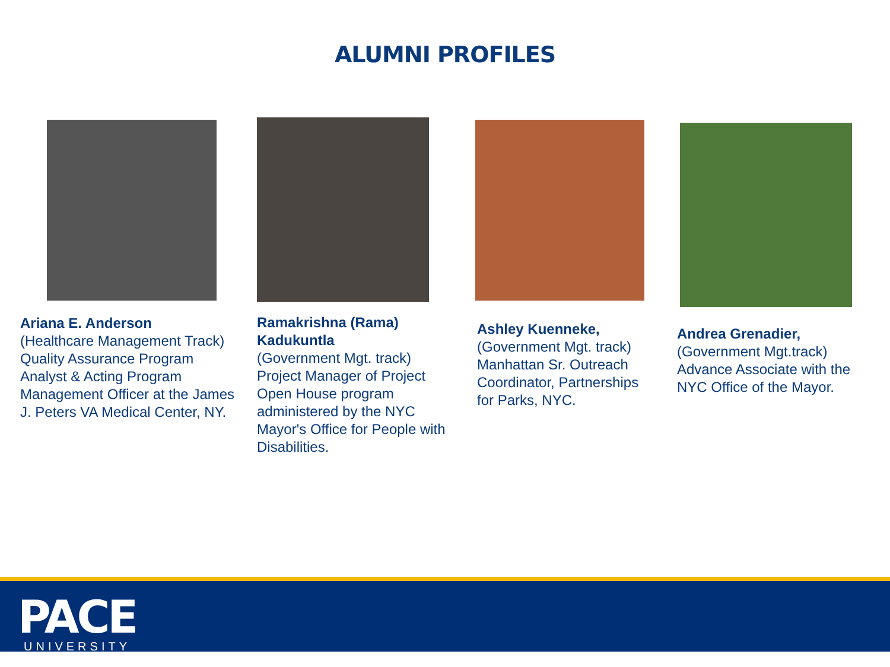ALUMNI PROFILES
Ariana E. Anderson
(Healthcare Management Track) Quality Assurance Program Analyst & Acting Program Management Officer at the James J. Peters VA Medical Center, NY.
Ramakrishna (Rama) Kadukuntla
(Government Mgt. track) Project Manager of Project Open House program administered by the NYC Mayor's Office for People with Disabilities.
Ashley Kuenneke,
(Government Mgt. track) Manhattan Sr. Outreach Coordinator, Partnerships for Parks, NYC.
Andrea Grenadier,
(Government Mgt.track) Advance Associate with the NYC Office of the Mayor.
PACE
UNIVERSITY